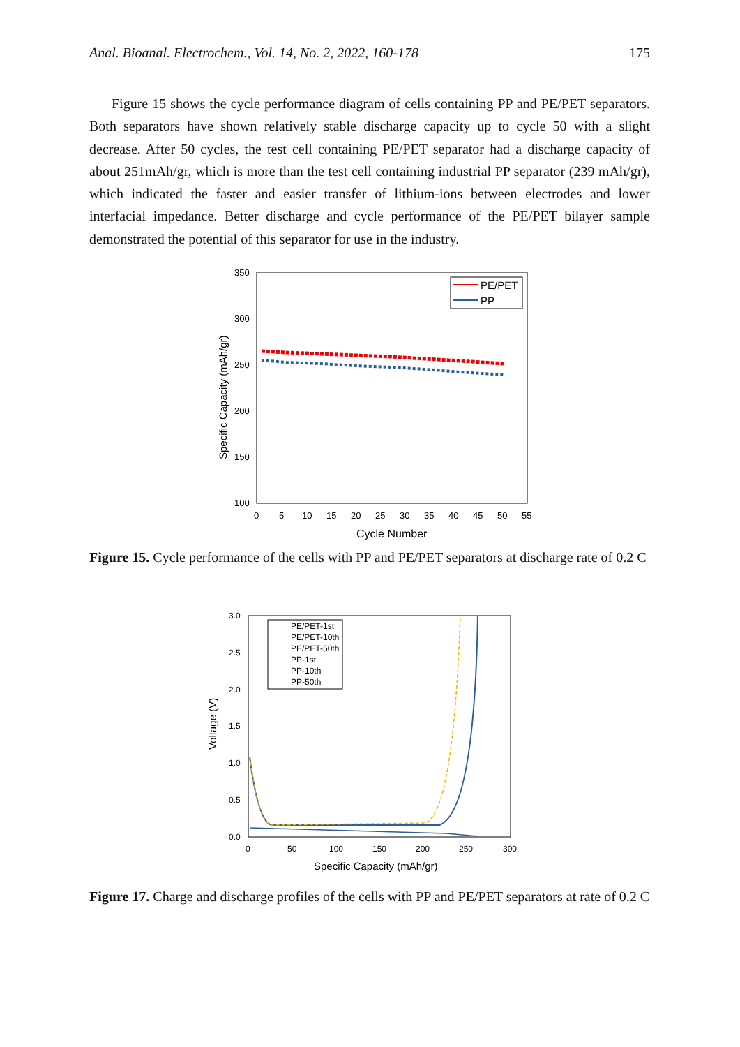Anal. Bioanal. Electrochem., Vol. 14, No. 2, 2022, 160-178 175
Figure 15 shows the cycle performance diagram of cells containing PP and PE/PET separators. Both separators have shown relatively stable discharge capacity up to cycle 50 with a slight decrease. After 50 cycles, the test cell containing PE/PET separator had a discharge capacity of about 251mAh/gr, which is more than the test cell containing industrial PP separator (239 mAh/gr), which indicated the faster and easier transfer of lithium-ions between electrodes and lower interfacial impedance. Better discharge and cycle performance of the PE/PET bilayer sample demonstrated the potential of this separator for use in the industry.
350
300
250
200
150
100
0
5
10
15
20
25
30
35
40
45
50
55
Cycle Number
Specific Capacity (mAh/gr)
PE/PET
PP
Figure 15. Cycle performance of the cells with PP and PE/PET separators at discharge rate of 0.2 C
3.0
2.5
2.0
1.5
1.0
0.5
0.0
0
50
100
150
200
250
300
Specific Capacity (mAh/gr)
Voltage (V)
PE/PET-1st
PE/PET-10th
PE/PET-50th
PP-1st
PP-10th
PP-50th
Figure 17. Charge and discharge profiles of the cells with PP and PE/PET separators at rate of 0.2 C